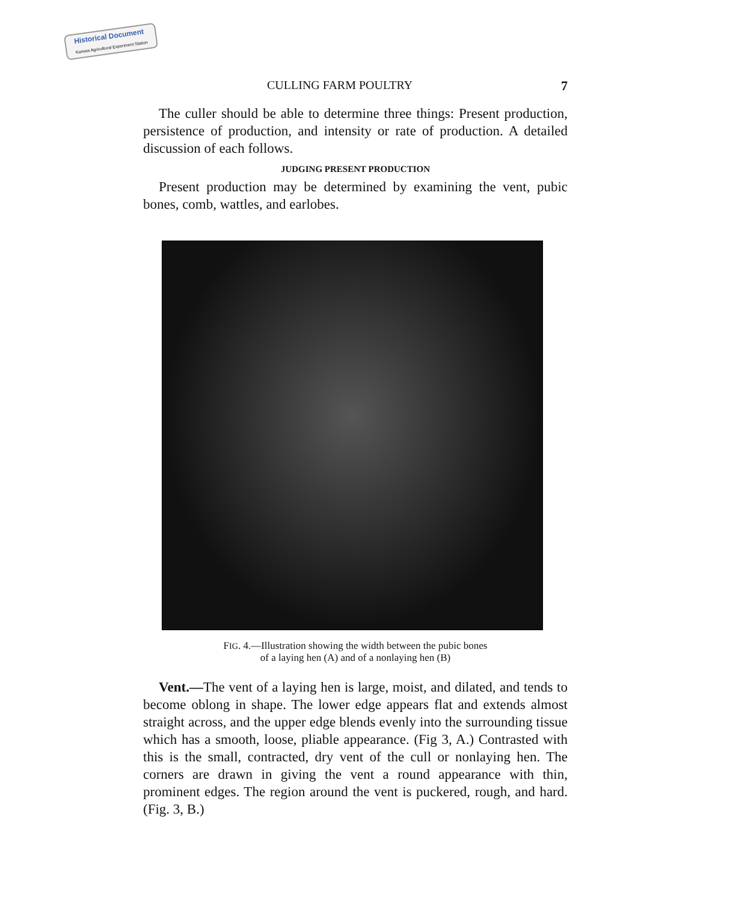Historical Document
Kansas Agricultural Experiment Station
CULLING FARM POULTRY 7
The culler should be able to determine three things: Present production, persistence of production, and intensity or rate of production. A detailed discussion of each follows.
JUDGING PRESENT PRODUCTION
Present production may be determined by examining the vent, pubic bones, comb, wattles, and earlobes.
FIG. 4.—Illustration showing the width between the pubic bones
of a laying hen (A) and of a nonlaying hen (B)
Vent.—The vent of a laying hen is large, moist, and dilated, and tends to become oblong in shape. The lower edge appears flat and extends almost straight across, and the upper edge blends evenly into the surrounding tissue which has a smooth, loose, pliable appearance. (Fig 3, A.) Contrasted with this is the small, contracted, dry vent of the cull or nonlaying hen. The corners are drawn in giving the vent a round appearance with thin, prominent edges. The region around the vent is puckered, rough, and hard. (Fig. 3, B.)